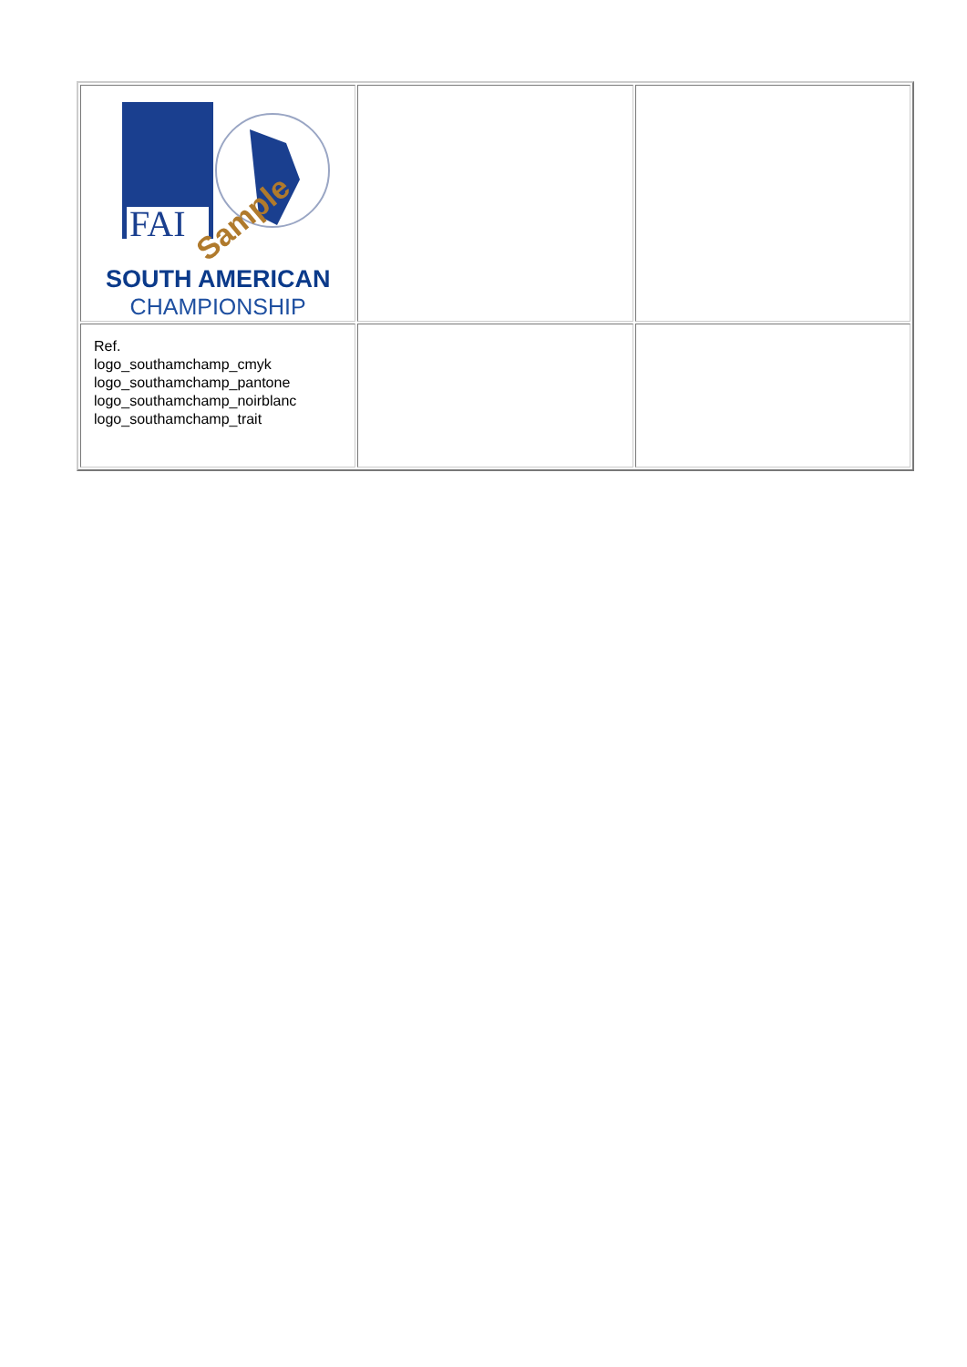| FAI Sample SOUTH AMERICAN CHAMPIONSHIP | | |
| Ref. logo_southamchamp_cmyk logo_southamchamp_pantone logo_southamchamp_noirblanc logo_southamchamp_trait | | |